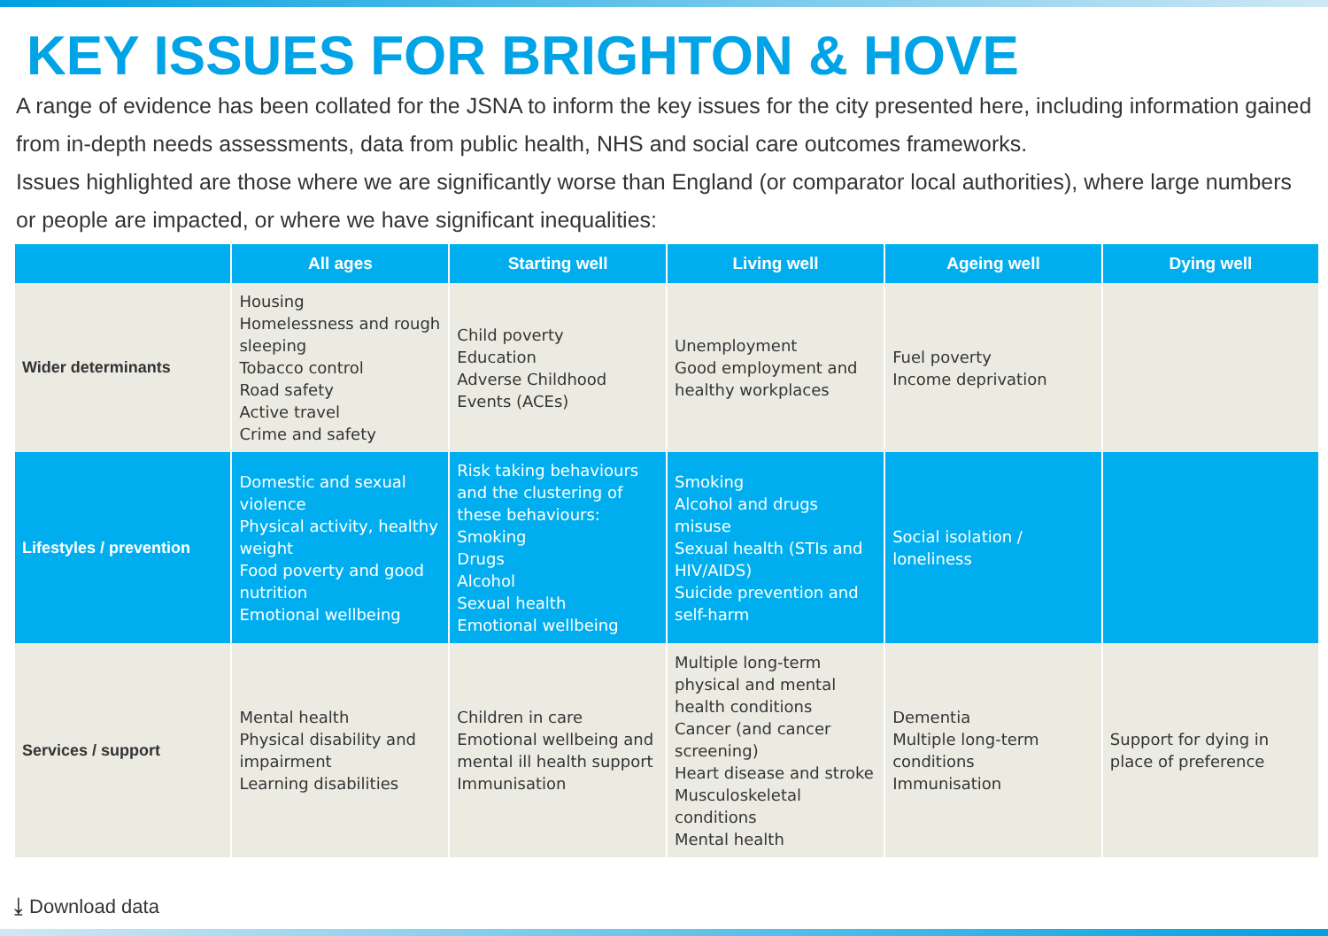KEY ISSUES FOR BRIGHTON & HOVE
A range of evidence has been collated for the JSNA to inform the key issues for the city presented here, including information gained from in-depth needs assessments, data from public health, NHS and social care outcomes frameworks.
Issues highlighted are those where we are significantly worse than England (or comparator local authorities), where large numbers or people are impacted, or where we have significant inequalities:
| | All ages | Starting well | Living well | Ageing well | Dying well |
| --- | --- | --- | --- | --- | --- |
| Wider determinants | Housing Homelessness and rough sleeping Tobacco control Road safety Active travel Crime and safety | Child poverty Education Adverse Childhood Events (ACEs) | Unemployment Good employment and healthy workplaces | Fuel poverty Income deprivation | |
| Lifestyles / prevention | Domestic and sexual violence Physical activity, healthy weight Food poverty and good nutrition Emotional wellbeing | Risk taking behaviours and the clustering of these behaviours: Smoking Drugs Alcohol Sexual health Emotional wellbeing | Smoking Alcohol and drugs misuse Sexual health (STIs and HIV/AIDS) Suicide prevention and self-harm | Social isolation / loneliness | |
| Services / support | Mental health Physical disability and impairment Learning disabilities | Children in care Emotional wellbeing and mental ill health support Immunisation | Multiple long-term physical and mental health conditions Cancer (and cancer screening) Heart disease and stroke Musculoskeletal conditions Mental health | Dementia Multiple long-term conditions Immunisation | Support for dying in place of preference |
⤓ Download data